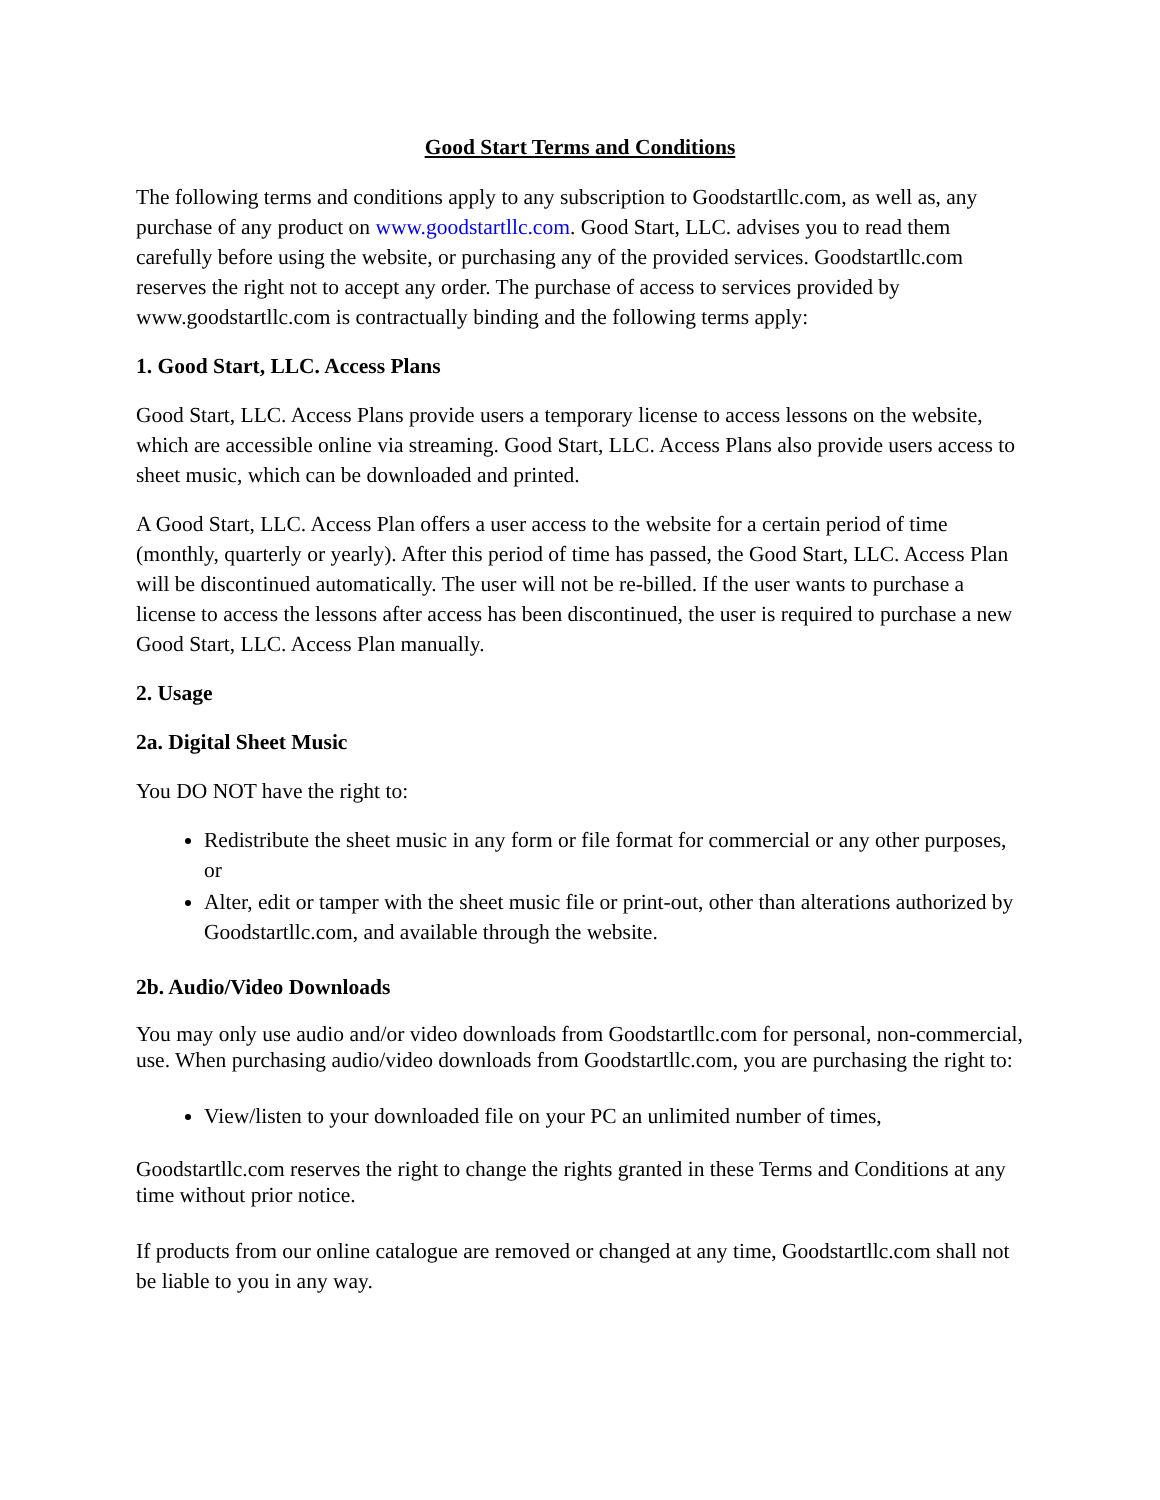Good Start Terms and Conditions
The following terms and conditions apply to any subscription to Goodstartllc.com, as well as, any purchase of any product on www.goodstartllc.com. Good Start, LLC. advises you to read them carefully before using the website, or purchasing any of the provided services. Goodstartllc.com reserves the right not to accept any order. The purchase of access to services provided by www.goodstartllc.com is contractually binding and the following terms apply:
1. Good Start, LLC. Access Plans
Good Start, LLC. Access Plans provide users a temporary license to access lessons on the website, which are accessible online via streaming. Good Start, LLC. Access Plans also provide users access to sheet music, which can be downloaded and printed.
A Good Start, LLC. Access Plan offers a user access to the website for a certain period of time (monthly, quarterly or yearly). After this period of time has passed, the Good Start, LLC. Access Plan will be discontinued automatically. The user will not be re-billed. If the user wants to purchase a license to access the lessons after access has been discontinued, the user is required to purchase a new Good Start, LLC. Access Plan manually.
2. Usage
2a. Digital Sheet Music
You DO NOT have the right to:
Redistribute the sheet music in any form or file format for commercial or any other purposes, or
Alter, edit or tamper with the sheet music file or print-out, other than alterations authorized by Goodstartllc.com, and available through the website.
2b. Audio/Video Downloads
You may only use audio and/or video downloads from Goodstartllc.com for personal, non-commercial, use. When purchasing audio/video downloads from Goodstartllc.com, you are purchasing the right to:
View/listen to your downloaded file on your PC an unlimited number of times,
Goodstartllc.com reserves the right to change the rights granted in these Terms and Conditions at any time without prior notice.
If products from our online catalogue are removed or changed at any time, Goodstartllc.com shall not be liable to you in any way.